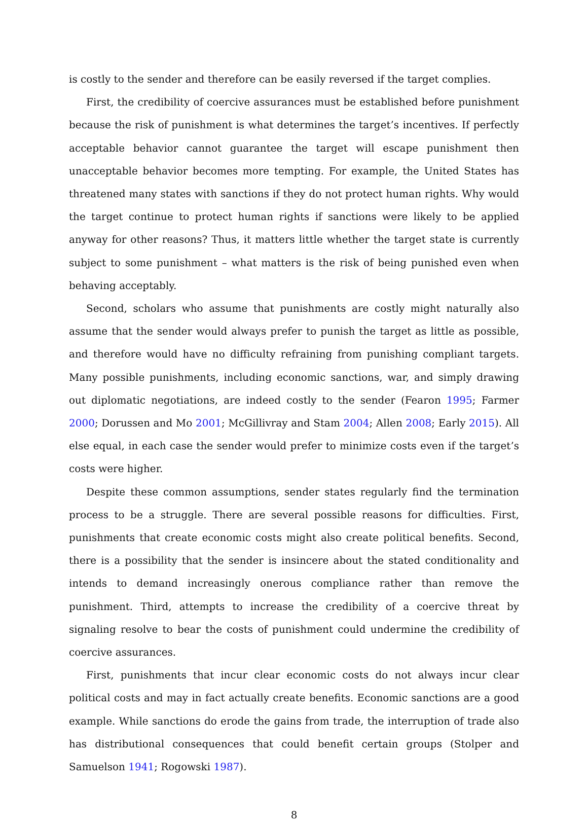is costly to the sender and therefore can be easily reversed if the target complies.
First, the credibility of coercive assurances must be established before punishment because the risk of punishment is what determines the target’s incentives. If perfectly acceptable behavior cannot guarantee the target will escape punishment then unacceptable behavior becomes more tempting. For example, the United States has threatened many states with sanctions if they do not protect human rights. Why would the target continue to protect human rights if sanctions were likely to be applied anyway for other reasons? Thus, it matters little whether the target state is currently subject to some punishment – what matters is the risk of being punished even when behaving acceptably.
Second, scholars who assume that punishments are costly might naturally also assume that the sender would always prefer to punish the target as little as possible, and therefore would have no difficulty refraining from punishing compliant targets. Many possible punishments, including economic sanctions, war, and simply drawing out diplomatic negotiations, are indeed costly to the sender (Fearon 1995; Farmer 2000; Dorussen and Mo 2001; McGillivray and Stam 2004; Allen 2008; Early 2015). All else equal, in each case the sender would prefer to minimize costs even if the target’s costs were higher.
Despite these common assumptions, sender states regularly find the termination process to be a struggle. There are several possible reasons for difficulties. First, punishments that create economic costs might also create political benefits. Second, there is a possibility that the sender is insincere about the stated conditionality and intends to demand increasingly onerous compliance rather than remove the punishment. Third, attempts to increase the credibility of a coercive threat by signaling resolve to bear the costs of punishment could undermine the credibility of coercive assurances.
First, punishments that incur clear economic costs do not always incur clear political costs and may in fact actually create benefits. Economic sanctions are a good example. While sanctions do erode the gains from trade, the interruption of trade also has distributional consequences that could benefit certain groups (Stolper and Samuelson 1941; Rogowski 1987).
8